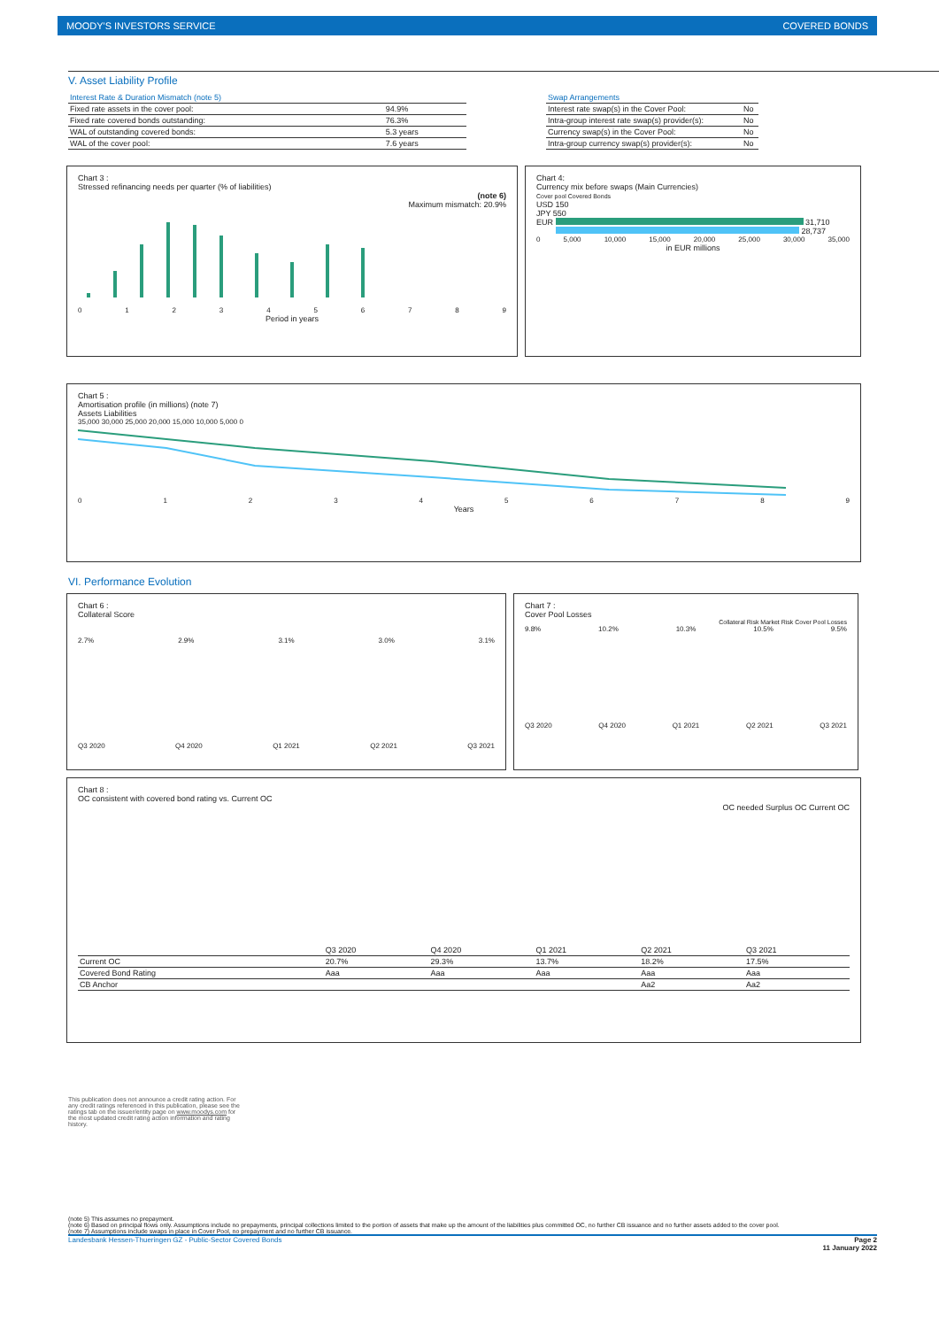MOODY'S INVESTORS SERVICE COVERED BONDS
V. Asset Liability Profile
| Interest Rate & Duration Mismatch (note 5) | |
| --- | --- |
| Fixed rate assets in the cover pool: | 94.9% |
| Fixed rate covered bonds outstanding: | 76.3% |
| WAL of outstanding covered bonds: | 5.3 years |
| WAL of the cover pool: | 7.6 years |
| Swap Arrangements | |
| --- | --- |
| Interest rate swap(s) in the Cover Pool: | No |
| Intra-group interest rate swap(s) provider(s): | No |
| Currency swap(s) in the Cover Pool: | No |
| Intra-group currency swap(s) provider(s): | No |
Chart 3 :
Stressed refinancing needs per quarter (% of liabilities)
(note 6)
Maximum mismatch: 20.9%
0123456789
Period in years
Chart 4:
Currency mix before swaps (Main Currencies)
Cover pool Covered Bonds
USD 150
JPY 550
EUR 31,710
28,737
0 5,000 10,000 15,000 20,000 25,000 30,000 35,000
in EUR millions
Chart 5 :
Amortisation profile (in millions) (note 7)
Assets Liabilities
35,000 30,000 25,000 20,000 15,000 10,000 5,000 0
0123456789
Years
VI. Performance Evolution
Chart 6 :
Collateral Score
2.7% 2.9% 3.1% 3.0% 3.1%
Q3 2020 Q4 2020 Q1 2021 Q2 2021 Q3 2021
Chart 7 :
Cover Pool Losses
Collateral Risk Market Risk Cover Pool Losses
9.8% 10.2% 10.3% 10.5% 9.5%
Q3 2020 Q4 2020 Q1 2021 Q2 2021 Q3 2021
Chart 8 :
OC consistent with covered bond rating vs. Current OC
OC needed Surplus OC Current OC
| | Q3 2020 | Q4 2020 | Q1 2021 | Q2 2021 | Q3 2021 |
| Current OC | 20.7% | 29.3% | 13.7% | 18.2% | 17.5% |
| Covered Bond Rating | Aaa | Aaa | Aaa | Aaa | Aaa |
| CB Anchor | | | | Aa2 | Aa2 |
This publication does not announce a credit rating action. For any credit ratings referenced in this publication, please see the ratings tab on the issuer/entity page on www.moodys.com for the most updated credit rating action information and rating history.
(note 5) This assumes no prepayment.
(note 6) Based on principal flows only. Assumptions include no prepayments, principal collections limited to the portion of assets that make up the amount of the liabilities plus committed OC, no further CB issuance and no further assets added to the cover pool.
(note 7) Assumptions include swaps in place in Cover Pool, no prepayment and no further CB issuance.
Landesbank Hessen-Thueringen GZ - Public-Sector Covered Bonds Page 2
11 January 2022